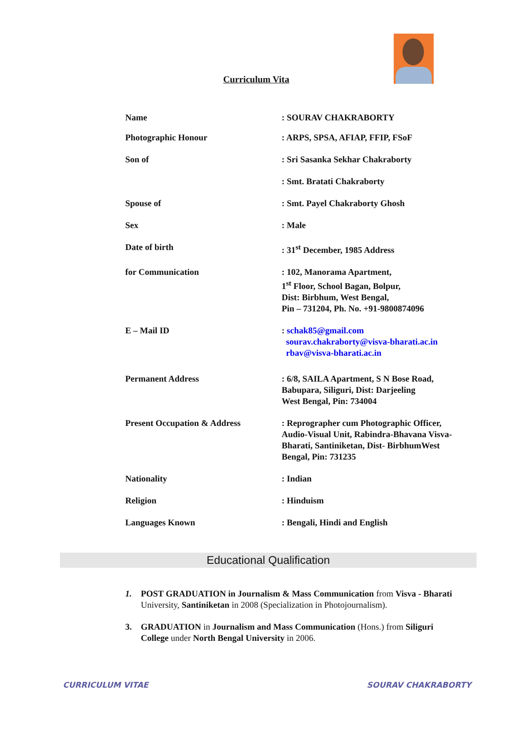Curriculum Vita
| Name | : SOURAV CHAKRABORTY |
| Photographic Honour | : ARPS, SPSA, AFIAP, FFIP, FSoF |
| Son of | : Sri Sasanka Sekhar Chakraborty |
| | : Smt. Bratati Chakraborty |
| Spouse of | : Smt. Payel Chakraborty Ghosh |
| Sex | : Male |
| Date of birth | : 31<sup>st</sup> December, 1985 Address |
| for Communication | : 102, Manorama Apartment, 1<sup>st</sup> Floor, School Bagan, Bolpur, Dist: Birbhum, West Bengal, Pin – 731204, Ph. No. +91-9800874096 |
| E – Mail ID | : schak85@gmail.com sourav.chakraborty@visva-bharati.ac.in rbav@visva-bharati.ac.in |
| Permanent Address | : 6/8, SAILA Apartment, S N Bose Road, Babupara, Siliguri, Dist: Darjeeling West Bengal, Pin: 734004 |
| Present Occupation & Address | : Reprographer cum Photographic Officer, Audio-Visual Unit, Rabindra-Bhavana Visva- Bharati, Santiniketan, Dist- BirbhumWest Bengal, Pin: 731235 |
| Nationality | : Indian |
| Religion | : Hinduism |
| Languages Known | : Bengali, Hindi and English |
Educational Qualification
1. POST GRADUATION in Journalism & Mass Communication from Visva - Bharati University, Santiniketan in 2008 (Specialization in Photojournalism).
3. GRADUATION in Journalism and Mass Communication (Hons.) from Siliguri College under North Bengal University in 2006.
CURRICULUM VITAE SOURAV CHAKRABORTY